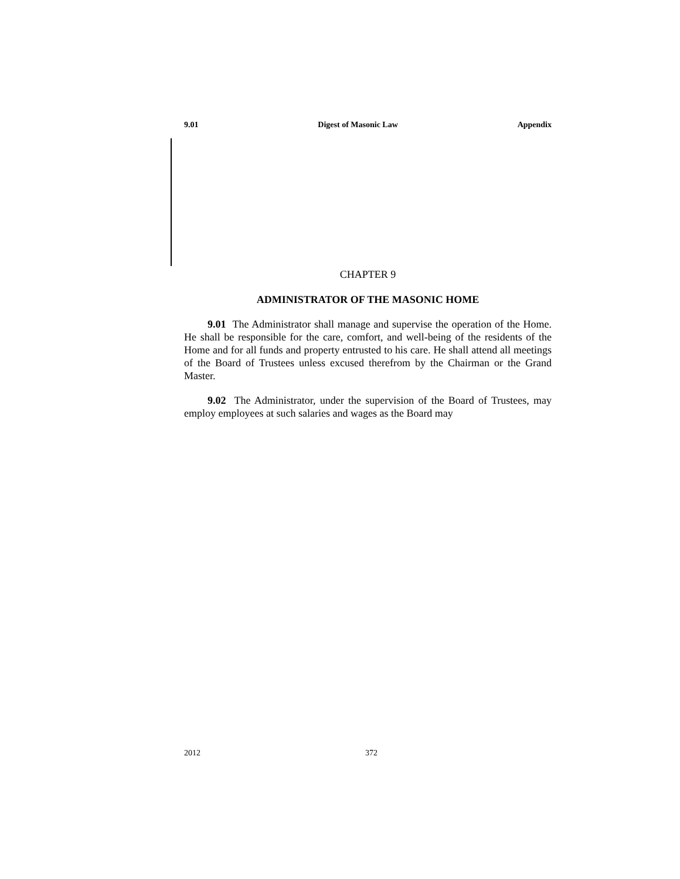9.01 Digest of Masonic Law Appendix
CHAPTER 9
ADMINISTRATOR OF THE MASONIC HOME
9.01 The Administrator shall manage and supervise the operation of the Home. He shall be responsible for the care, comfort, and well-being of the residents of the Home and for all funds and property entrusted to his care. He shall attend all meetings of the Board of Trustees unless excused therefrom by the Chairman or the Grand Master.
9.02 The Administrator, under the supervision of the Board of Trustees, may employ employees at such salaries and wages as the Board may
2012 372